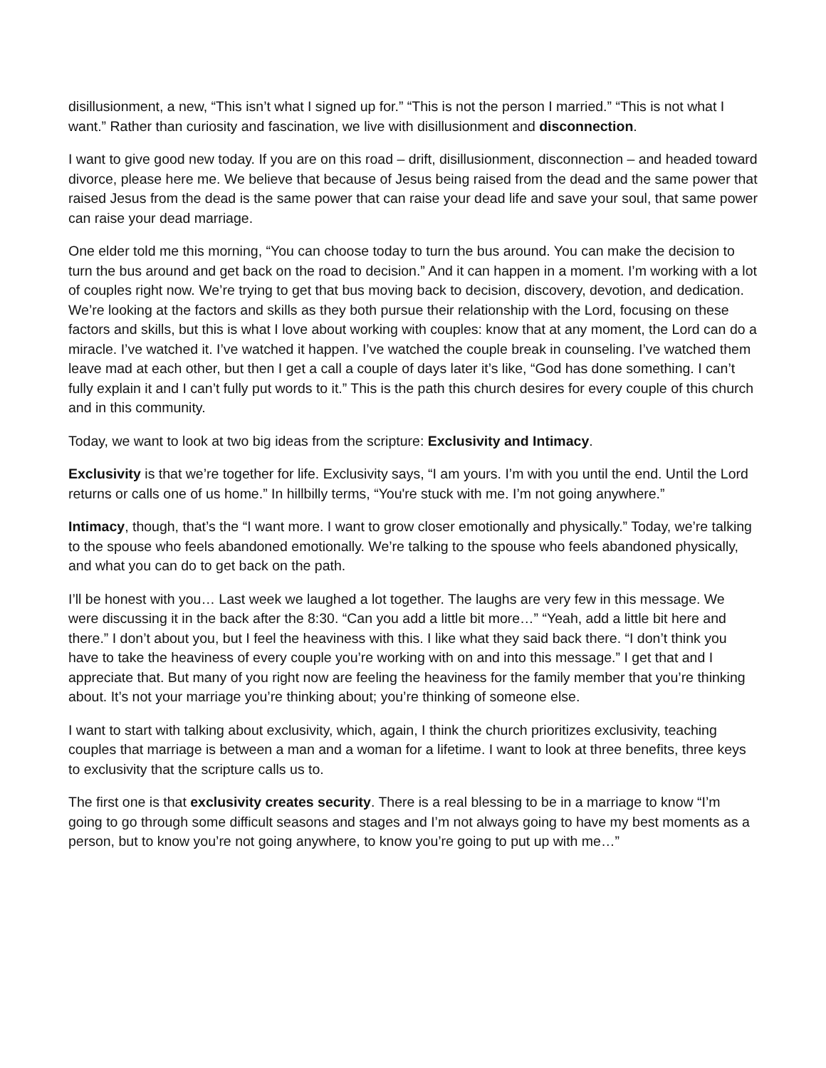disillusionment, a new, “This isn’t what I signed up for.” “This is not the person I married.” “This is not what I want.” Rather than curiosity and fascination, we live with disillusionment and disconnection.
I want to give good new today. If you are on this road – drift, disillusionment, disconnection – and headed toward divorce, please here me. We believe that because of Jesus being raised from the dead and the same power that raised Jesus from the dead is the same power that can raise your dead life and save your soul, that same power can raise your dead marriage.
One elder told me this morning, “You can choose today to turn the bus around. You can make the decision to turn the bus around and get back on the road to decision.” And it can happen in a moment. I’m working with a lot of couples right now. We’re trying to get that bus moving back to decision, discovery, devotion, and dedication. We’re looking at the factors and skills as they both pursue their relationship with the Lord, focusing on these factors and skills, but this is what I love about working with couples: know that at any moment, the Lord can do a miracle. I’ve watched it. I’ve watched it happen. I’ve watched the couple break in counseling. I’ve watched them leave mad at each other, but then I get a call a couple of days later it’s like, “God has done something. I can’t fully explain it and I can’t fully put words to it.” This is the path this church desires for every couple of this church and in this community.
Today, we want to look at two big ideas from the scripture: Exclusivity and Intimacy.
Exclusivity is that we’re together for life. Exclusivity says, “I am yours. I’m with you until the end. Until the Lord returns or calls one of us home.” In hillbilly terms, “You're stuck with me. I’m not going anywhere.”
Intimacy, though, that’s the “I want more. I want to grow closer emotionally and physically.” Today, we’re talking to the spouse who feels abandoned emotionally. We’re talking to the spouse who feels abandoned physically, and what you can do to get back on the path.
I’ll be honest with you… Last week we laughed a lot together. The laughs are very few in this message. We were discussing it in the back after the 8:30. “Can you add a little bit more…” “Yeah, add a little bit here and there.” I don’t about you, but I feel the heaviness with this. I like what they said back there. “I don’t think you have to take the heaviness of every couple you’re working with on and into this message.” I get that and I appreciate that. But many of you right now are feeling the heaviness for the family member that you’re thinking about. It’s not your marriage you’re thinking about; you’re thinking of someone else.
I want to start with talking about exclusivity, which, again, I think the church prioritizes exclusivity, teaching couples that marriage is between a man and a woman for a lifetime. I want to look at three benefits, three keys to exclusivity that the scripture calls us to.
The first one is that exclusivity creates security. There is a real blessing to be in a marriage to know “I’m going to go through some difficult seasons and stages and I’m not always going to have my best moments as a person, but to know you’re not going anywhere, to know you’re going to put up with me…”